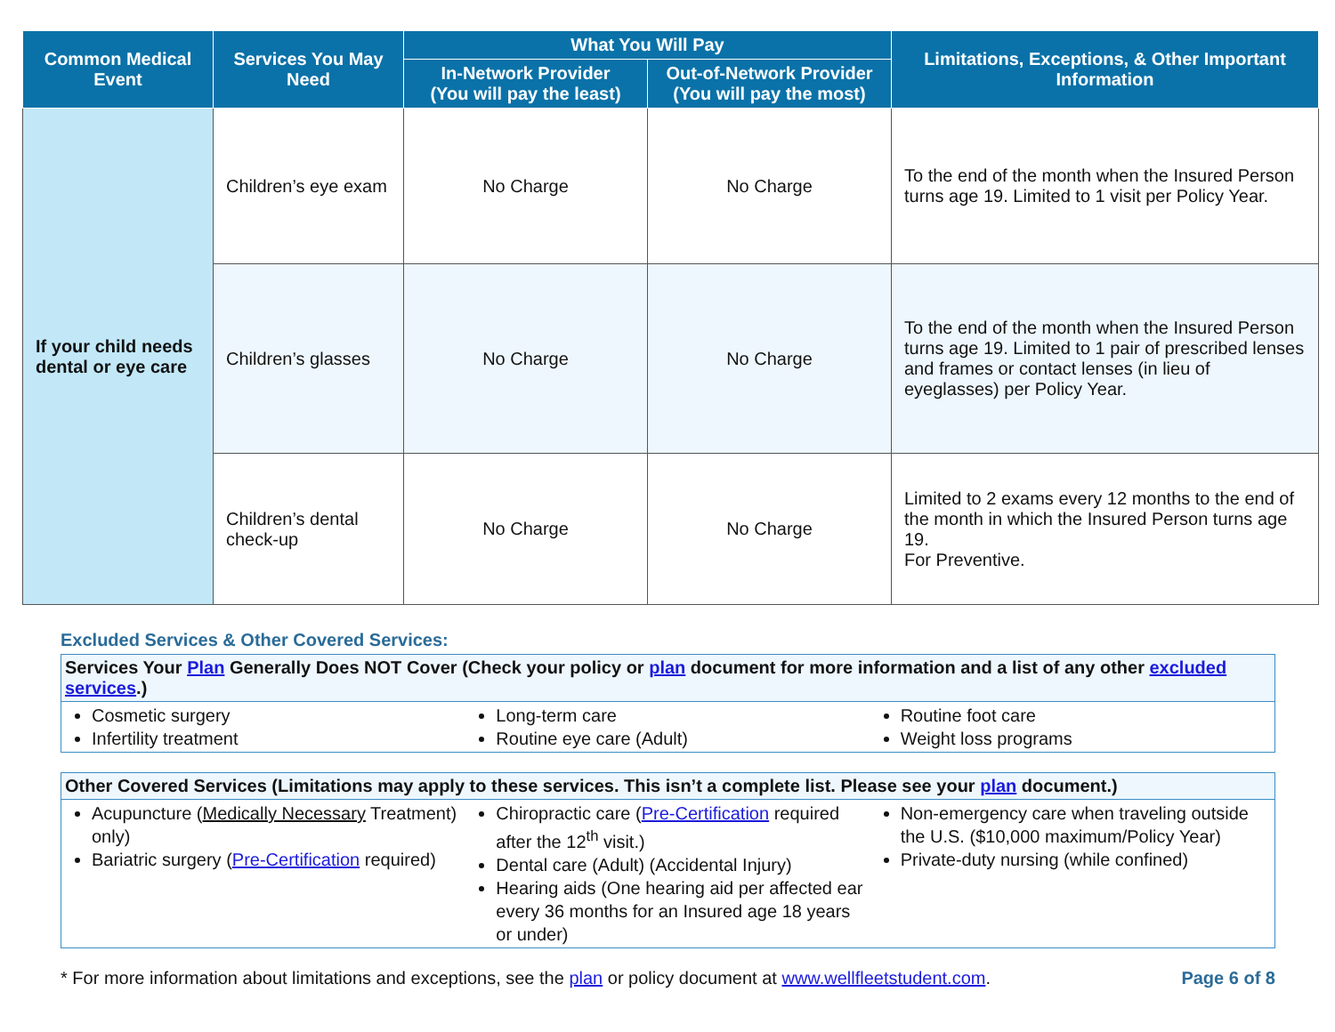| Common Medical Event | Services You May Need | What You Will Pay | | Limitations, Exceptions, & Other Important Information |
| --- | --- | --- | --- | --- |
| | | In-Network Provider (You will pay the least) | Out-of-Network Provider (You will pay the most) | |
| If your child needs dental or eye care | Children’s eye exam | No Charge | No Charge | To the end of the month when the Insured Person turns age 19. Limited to 1 visit per Policy Year. |
| | Children’s glasses | No Charge | No Charge | To the end of the month when the Insured Person turns age 19. Limited to 1 pair of prescribed lenses and frames or contact lenses (in lieu of eyeglasses) per Policy Year. |
| | Children’s dental check-up | No Charge | No Charge | Limited to 2 exams every 12 months to the end of the month in which the Insured Person turns age 19. For Preventive. |
Excluded Services & Other Covered Services:
Services Your Plan Generally Does NOT Cover (Check your policy or plan document for more information and a list of any other excluded services.)
Cosmetic surgery
Infertility treatment
Long-term care
Routine eye care (Adult)
Routine foot care
Weight loss programs
Other Covered Services (Limitations may apply to these services. This isn’t a complete list. Please see your plan document.)
Acupuncture (Medically Necessary Treatment) only)
Bariatric surgery (Pre-Certification required)
Chiropractic care (Pre-Certification required after the 12<sup>th</sup> visit.)
Dental care (Adult) (Accidental Injury)
Hearing aids (One hearing aid per affected ear every 36 months for an Insured age 18 years or under)
Non-emergency care when traveling outside the U.S. ($10,000 maximum/Policy Year)
Private-duty nursing (while confined)
* For more information about limitations and exceptions, see the plan or policy document at www.wellfleetstudent.com. Page 6 of 8